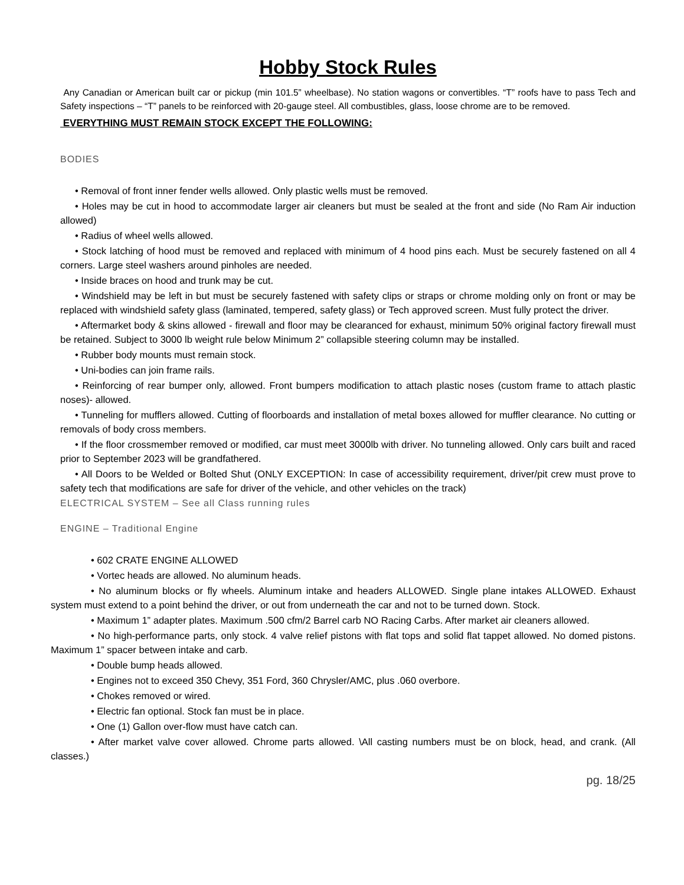Hobby Stock Rules
Any Canadian or American built car or pickup (min 101.5” wheelbase). No station wagons or convertibles. “T” roofs have to pass Tech and Safety inspections – “T” panels to be reinforced with 20-gauge steel. All combustibles, glass, loose chrome are to be removed.
EVERYTHING MUST REMAIN STOCK EXCEPT THE FOLLOWING:
BODIES
• Removal of front inner fender wells allowed. Only plastic wells must be removed.
• Holes may be cut in hood to accommodate larger air cleaners but must be sealed at the front and side (No Ram Air induction allowed)
• Radius of wheel wells allowed.
• Stock latching of hood must be removed and replaced with minimum of 4 hood pins each. Must be securely fastened on all 4 corners. Large steel washers around pinholes are needed.
• Inside braces on hood and trunk may be cut.
• Windshield may be left in but must be securely fastened with safety clips or straps or chrome molding only on front or may be replaced with windshield safety glass (laminated, tempered, safety glass) or Tech approved screen. Must fully protect the driver.
• Aftermarket body & skins allowed - firewall and floor may be clearanced for exhaust, minimum 50% original factory firewall must be retained. Subject to 3000 lb weight rule below Minimum 2” collapsible steering column may be installed.
• Rubber body mounts must remain stock.
• Uni-bodies can join frame rails.
• Reinforcing of rear bumper only, allowed. Front bumpers modification to attach plastic noses (custom frame to attach plastic noses)- allowed.
• Tunneling for mufflers allowed. Cutting of floorboards and installation of metal boxes allowed for muffler clearance. No cutting or removals of body cross members.
• If the floor crossmember removed or modified, car must meet 3000lb with driver. No tunneling allowed. Only cars built and raced prior to September 2023 will be grandfathered.
• All Doors to be Welded or Bolted Shut (ONLY EXCEPTION: In case of accessibility requirement, driver/pit crew must prove to safety tech that modifications are safe for driver of the vehicle, and other vehicles on the track)
ELECTRICAL SYSTEM – See all Class running rules
ENGINE – Traditional Engine
• 602 CRATE ENGINE ALLOWED
• Vortec heads are allowed. No aluminum heads.
• No aluminum blocks or fly wheels. Aluminum intake and headers ALLOWED. Single plane intakes ALLOWED. Exhaust system must extend to a point behind the driver, or out from underneath the car and not to be turned down. Stock.
• Maximum 1” adapter plates. Maximum .500 cfm/2 Barrel carb NO Racing Carbs. After market air cleaners allowed.
• No high-performance parts, only stock. 4 valve relief pistons with flat tops and solid flat tappet allowed. No domed pistons. Maximum 1” spacer between intake and carb.
• Double bump heads allowed.
• Engines not to exceed 350 Chevy, 351 Ford, 360 Chrysler/AMC, plus .060 overbore.
• Chokes removed or wired.
• Electric fan optional. Stock fan must be in place.
• One (1) Gallon over-flow must have catch can.
• After market valve cover allowed. Chrome parts allowed. \All casting numbers must be on block, head, and crank. (All classes.)
pg. 18/25